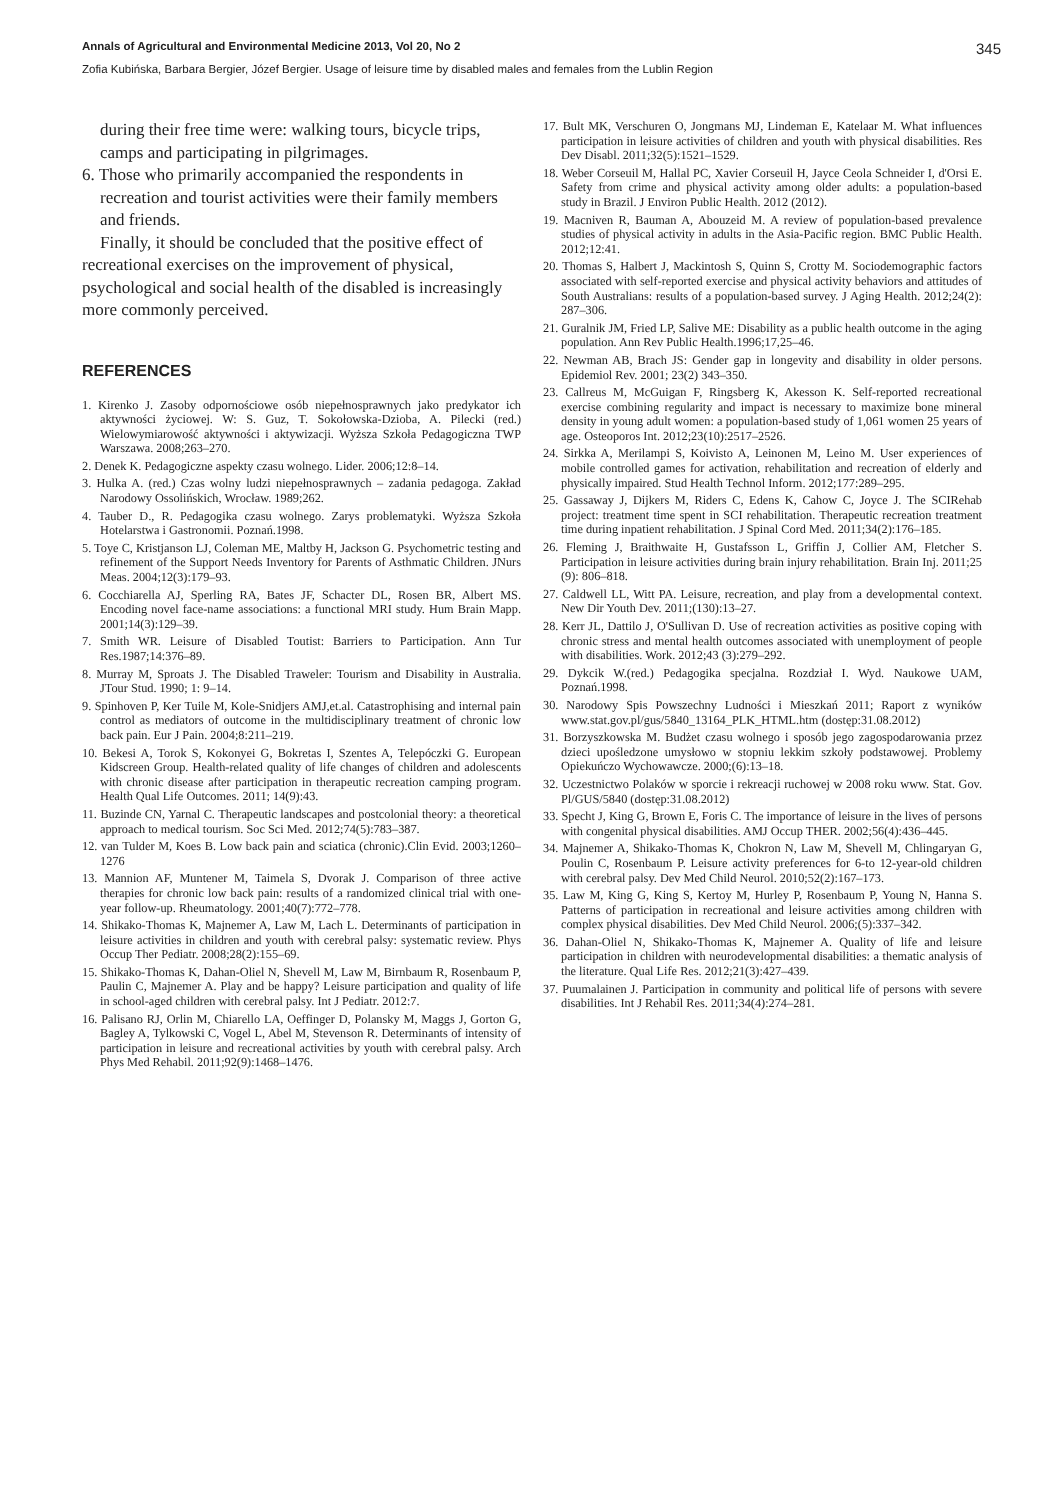Annals of Agricultural and Environmental Medicine 2013, Vol 20, No 2 345
Zofia Kubińska, Barbara Bergier, Józef Bergier. Usage of leisure time by disabled males and females from the Lublin Region
during their free time were: walking tours, bicycle trips, camps and participating in pilgrimages.
6. Those who primarily accompanied the respondents in recreation and tourist activities were their family members and friends.
Finally, it should be concluded that the positive effect of recreational exercises on the improvement of physical, psychological and social health of the disabled is increasingly more commonly perceived.
REFERENCES
1. Kirenko J. Zasoby odpornościowe osób niepełnosprawnych jako predykator ich aktywności życiowej. W: S. Guz, T. Sokołowska-Dzioba, A. Pilecki (red.) Wielowymiarowość aktywności i aktywizacji. Wyższa Szkoła Pedagogiczna TWP Warszawa. 2008;263–270.
2. Denek K. Pedagogiczne aspekty czasu wolnego. Lider. 2006;12:8–14.
3. Hulka A. (red.) Czas wolny ludzi niepełnosprawnych – zadania pedagoga. Zakład Narodowy Ossolińskich, Wrocław. 1989;262.
4. Tauber D., R. Pedagogika czasu wolnego. Zarys problematyki. Wyższa Szkoła Hotelarstwa i Gastronomii. Poznań.1998.
5. Toye C, Kristjanson LJ, Coleman ME, Maltby H, Jackson G. Psychometric testing and refinement of the Support Needs Inventory for Parents of Asthmatic Children. JNurs Meas. 2004;12(3):179–93.
6. Cocchiarella AJ, Sperling RA, Bates JF, Schacter DL, Rosen BR, Albert MS. Encoding novel face-name associations: a functional MRI study. Hum Brain Mapp. 2001;14(3):129–39.
7. Smith WR. Leisure of Disabled Toutist: Barriers to Participation. Ann Tur Res.1987;14:376–89.
8. Murray M, Sproats J. The Disabled Traweler: Tourism and Disability in Australia. JTour Stud. 1990; 1: 9–14.
9. Spinhoven P, Ker Tuile M, Kole-Snidjers AMJ,et.al. Catastrophising and internal pain control as mediators of outcome in the multidisciplinary treatment of chronic low back pain. Eur J Pain. 2004;8:211–219.
10. Bekesi A, Torok S, Kokonyei G, Bokretas I, Szentes A, Telepóczki G. European Kidscreen Group. Health-related quality of life changes of children and adolescents with chronic disease after participation in therapeutic recreation camping program. Health Qual Life Outcomes. 2011; 14(9):43.
11. Buzinde CN, Yarnal C. Therapeutic landscapes and postcolonial theory: a theoretical approach to medical tourism. Soc Sci Med. 2012;74(5):783–387.
12. van Tulder M, Koes B. Low back pain and sciatica (chronic).Clin Evid. 2003;1260–1276
13. Mannion AF, Muntener M, Taimela S, Dvorak J. Comparison of three active therapies for chronic low back pain: results of a randomized clinical trial with one-year follow-up. Rheumatology. 2001;40(7):772–778.
14. Shikako-Thomas K, Majnemer A, Law M, Lach L. Determinants of participation in leisure activities in children and youth with cerebral palsy: systematic review. Phys Occup Ther Pediatr. 2008;28(2):155–69.
15. Shikako-Thomas K, Dahan-Oliel N, Shevell M, Law M, Birnbaum R, Rosenbaum P, Paulin C, Majnemer A. Play and be happy? Leisure participation and quality of life in school-aged children with cerebral palsy. Int J Pediatr. 2012:7.
16. Palisano RJ, Orlin M, Chiarello LA, Oeffinger D, Polansky M, Maggs J, Gorton G, Bagley A, Tylkowski C, Vogel L, Abel M, Stevenson R. Determinants of intensity of participation in leisure and recreational activities by youth with cerebral palsy. Arch Phys Med Rehabil. 2011;92(9):1468–1476.
17. Bult MK, Verschuren O, Jongmans MJ, Lindeman E, Katelaar M. What influences participation in leisure activities of children and youth with physical disabilities. Res Dev Disabl. 2011;32(5):1521–1529.
18. Weber Corseuil M, Hallal PC, Xavier Corseuil H, Jayce Ceola Schneider I, d'Orsi E. Safety from crime and physical activity among older adults: a population-based study in Brazil. J Environ Public Health. 2012 (2012).
19. Macniven R, Bauman A, Abouzeid M. A review of population-based prevalence studies of physical activity in adults in the Asia-Pacific region. BMC Public Health. 2012;12:41.
20. Thomas S, Halbert J, Mackintosh S, Quinn S, Crotty M. Sociodemographic factors associated with self-reported exercise and physical activity behaviors and attitudes of South Australians: results of a population-based survey. J Aging Health. 2012;24(2): 287–306.
21. Guralnik JM, Fried LP, Salive ME: Disability as a public health outcome in the aging population. Ann Rev Public Health.1996;17,25–46.
22. Newman AB, Brach JS: Gender gap in longevity and disability in older persons. Epidemiol Rev. 2001; 23(2) 343–350.
23. Callreus M, McGuigan F, Ringsberg K, Akesson K. Self-reported recreational exercise combining regularity and impact is necessary to maximize bone mineral density in young adult women: a population-based study of 1,061 women 25 years of age. Osteoporos Int. 2012;23(10):2517–2526.
24. Sirkka A, Merilampi S, Koivisto A, Leinonen M, Leino M. User experiences of mobile controlled games for activation, rehabilitation and recreation of elderly and physically impaired. Stud Health Technol Inform. 2012;177:289–295.
25. Gassaway J, Dijkers M, Riders C, Edens K, Cahow C, Joyce J. The SCIRehab project: treatment time spent in SCI rehabilitation. Therapeutic recreation treatment time during inpatient rehabilitation. J Spinal Cord Med. 2011;34(2):176–185.
26. Fleming J, Braithwaite H, Gustafsson L, Griffin J, Collier AM, Fletcher S. Participation in leisure activities during brain injury rehabilitation. Brain Inj. 2011;25 (9): 806–818.
27. Caldwell LL, Witt PA. Leisure, recreation, and play from a developmental context. New Dir Youth Dev. 2011;(130):13–27.
28. Kerr JL, Dattilo J, O'Sullivan D. Use of recreation activities as positive coping with chronic stress and mental health outcomes associated with unemployment of people with disabilities. Work. 2012;43 (3):279–292.
29. Dykcik W.(red.) Pedagogika specjalna. Rozdział I. Wyd. Naukowe UAM, Poznań.1998.
30. Narodowy Spis Powszechny Ludności i Mieszkań 2011; Raport z wyników www.stat.gov.pl/gus/5840_13164_PLK_HTML.htm (dostęp:31.08.2012)
31. Borzyszkowska M. Budżet czasu wolnego i sposób jego zagospodarowania przez dzieci upośledzone umysłowo w stopniu lekkim szkoły podstawowej. Problemy Opiekuńczo Wychowawcze. 2000;(6):13–18.
32. Uczestnictwo Polaków w sporcie i rekreacji ruchowej w 2008 roku www. Stat. Gov. Pl/GUS/5840 (dostęp:31.08.2012)
33. Specht J, King G, Brown E, Foris C. The importance of leisure in the lives of persons with congenital physical disabilities. AMJ Occup THER. 2002;56(4):436–445.
34. Majnemer A, Shikako-Thomas K, Chokron N, Law M, Shevell M, Chlingaryan G, Poulin C, Rosenbaum P. Leisure activity preferences for 6-to 12-year-old children with cerebral palsy. Dev Med Child Neurol. 2010;52(2):167–173.
35. Law M, King G, King S, Kertoy M, Hurley P, Rosenbaum P, Young N, Hanna S. Patterns of participation in recreational and leisure activities among children with complex physical disabilities. Dev Med Child Neurol. 2006;(5):337–342.
36. Dahan-Oliel N, Shikako-Thomas K, Majnemer A. Quality of life and leisure participation in children with neurodevelopmental disabilities: a thematic analysis of the literature. Qual Life Res. 2012;21(3):427–439.
37. Puumalainen J. Participation in community and political life of persons with severe disabilities. Int J Rehabil Res. 2011;34(4):274–281.